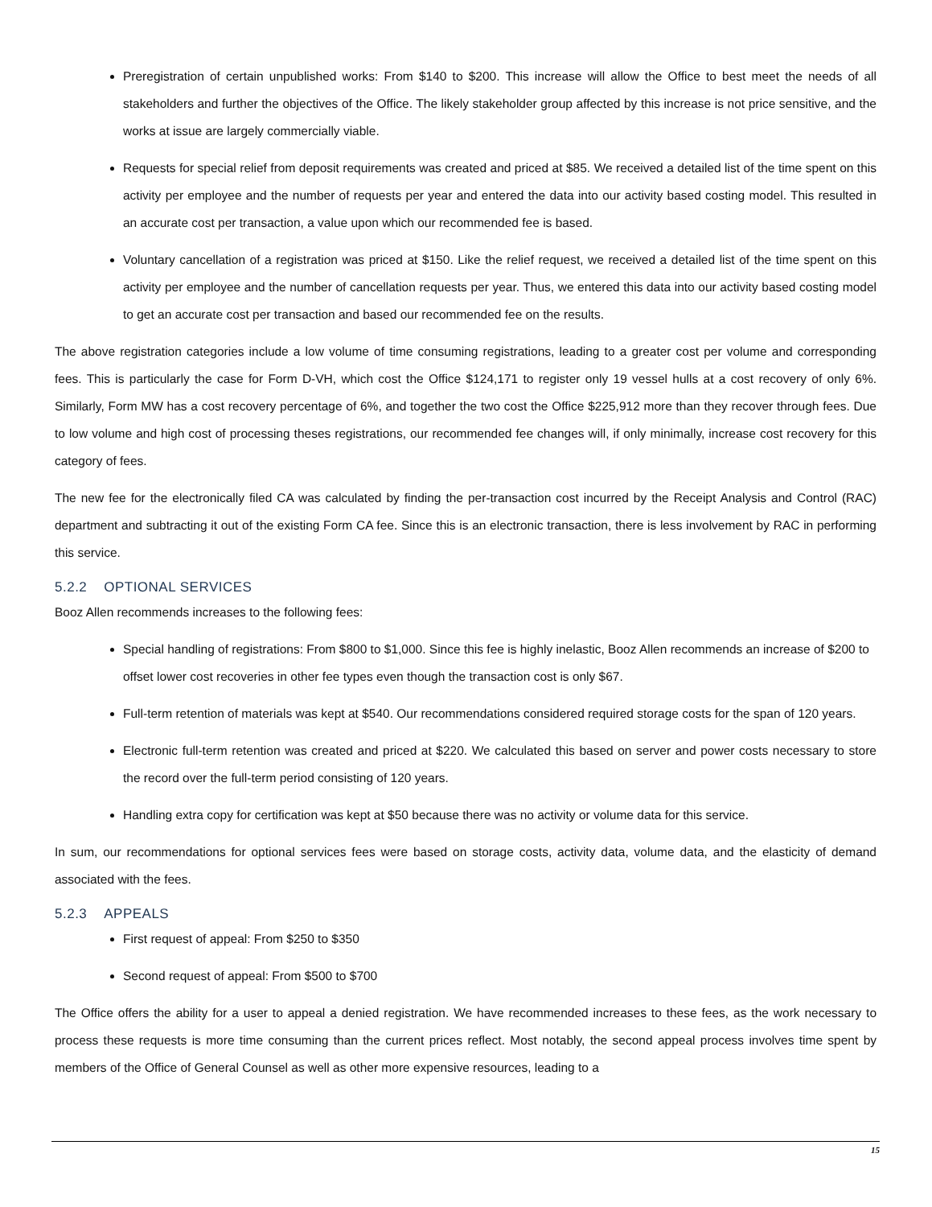Preregistration of certain unpublished works: From $140 to $200. This increase will allow the Office to best meet the needs of all stakeholders and further the objectives of the Office. The likely stakeholder group affected by this increase is not price sensitive, and the works at issue are largely commercially viable.
Requests for special relief from deposit requirements was created and priced at $85. We received a detailed list of the time spent on this activity per employee and the number of requests per year and entered the data into our activity based costing model. This resulted in an accurate cost per transaction, a value upon which our recommended fee is based.
Voluntary cancellation of a registration was priced at $150. Like the relief request, we received a detailed list of the time spent on this activity per employee and the number of cancellation requests per year. Thus, we entered this data into our activity based costing model to get an accurate cost per transaction and based our recommended fee on the results.
The above registration categories include a low volume of time consuming registrations, leading to a greater cost per volume and corresponding fees. This is particularly the case for Form D-VH, which cost the Office $124,171 to register only 19 vessel hulls at a cost recovery of only 6%. Similarly, Form MW has a cost recovery percentage of 6%, and together the two cost the Office $225,912 more than they recover through fees. Due to low volume and high cost of processing theses registrations, our recommended fee changes will, if only minimally, increase cost recovery for this category of fees.
The new fee for the electronically filed CA was calculated by finding the per-transaction cost incurred by the Receipt Analysis and Control (RAC) department and subtracting it out of the existing Form CA fee. Since this is an electronic transaction, there is less involvement by RAC in performing this service.
5.2.2 OPTIONAL SERVICES
Booz Allen recommends increases to the following fees:
Special handling of registrations: From $800 to $1,000. Since this fee is highly inelastic, Booz Allen recommends an increase of $200 to offset lower cost recoveries in other fee types even though the transaction cost is only $67.
Full-term retention of materials was kept at $540. Our recommendations considered required storage costs for the span of 120 years.
Electronic full-term retention was created and priced at $220. We calculated this based on server and power costs necessary to store the record over the full-term period consisting of 120 years.
Handling extra copy for certification was kept at $50 because there was no activity or volume data for this service.
In sum, our recommendations for optional services fees were based on storage costs, activity data, volume data, and the elasticity of demand associated with the fees.
5.2.3 APPEALS
First request of appeal: From $250 to $350
Second request of appeal: From $500 to $700
The Office offers the ability for a user to appeal a denied registration. We have recommended increases to these fees, as the work necessary to process these requests is more time consuming than the current prices reflect. Most notably, the second appeal process involves time spent by members of the Office of General Counsel as well as other more expensive resources, leading to a
15